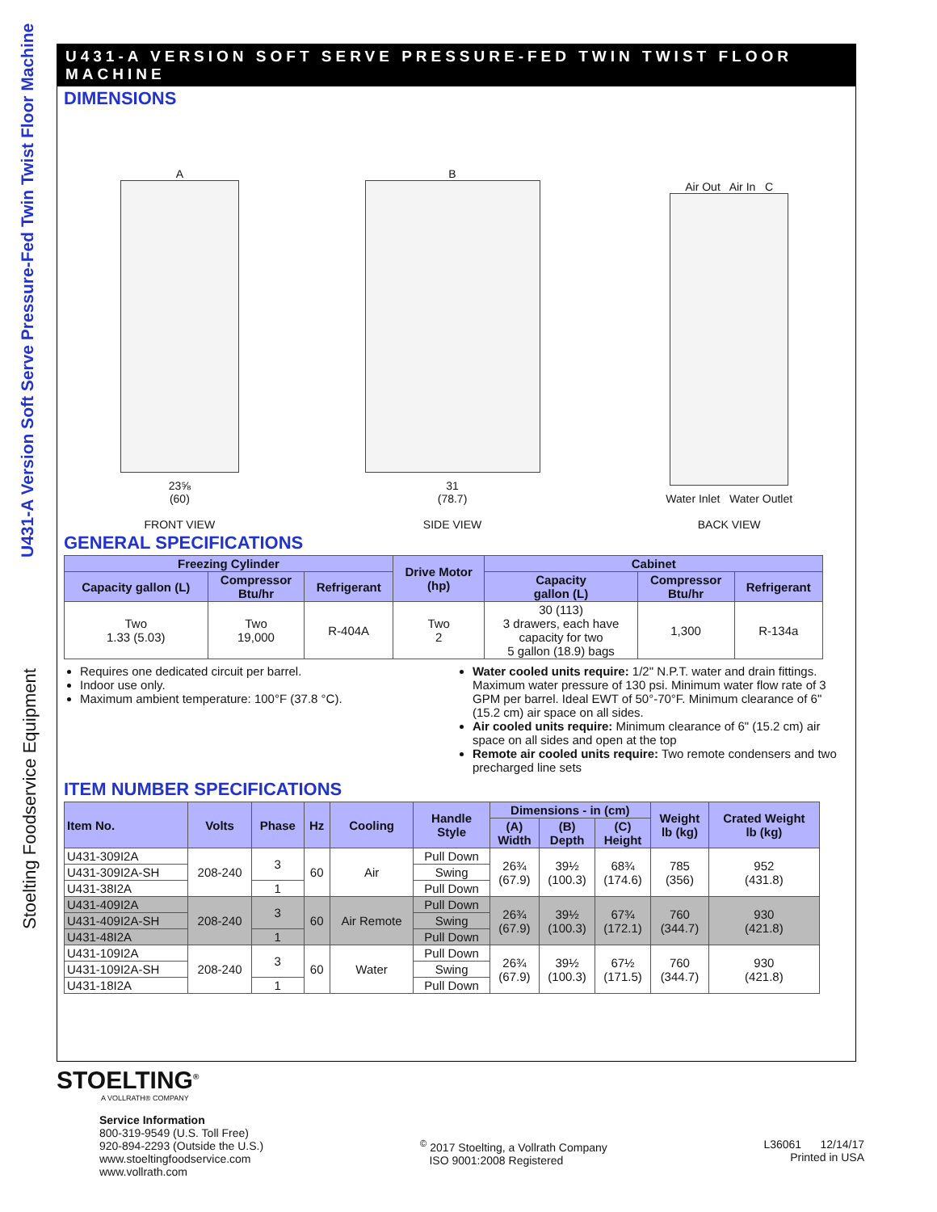U431-A Version Soft Serve Pressure-Fed Twin Twist Floor Machine
Stoelting Foodservice Equipment
U431-A VERSION SOFT SERVE PRESSURE-FED TWIN TWIST FLOOR MACHINE
DIMENSIONS
A
23⅝
(60)
FRONT VIEW
B
31
(78.7)
SIDE VIEW
Air Out Air In C
Water Inlet Water Outlet
BACK VIEW
GENERAL SPECIFICATIONS
| Freezing Cylinder | | | Drive Motor (hp) | Cabinet | | |
| --- | --- | --- | --- | --- | --- | --- |
| Capacity gallon (L) | Compressor Btu/hr | Refrigerant | | Capacity gallon (L) | Compressor Btu/hr | Refrigerant |
| Two 1.33 (5.03) | Two 19,000 | R-404A | Two 2 | 30 (113) 3 drawers, each have capacity for two 5 gallon (18.9) bags | 1,300 | R-134a |
Requires one dedicated circuit per barrel.
Indoor use only.
Maximum ambient temperature: 100°F (37.8 °C).
Water cooled units require: 1/2" N.P.T. water and drain fittings. Maximum water pressure of 130 psi. Minimum water flow rate of 3 GPM per barrel. Ideal EWT of 50°-70°F. Minimum clearance of 6" (15.2 cm) air space on all sides.
Air cooled units require: Minimum clearance of 6" (15.2 cm) air space on all sides and open at the top
Remote air cooled units require: Two remote condensers and two precharged line sets
ITEM NUMBER SPECIFICATIONS
| Item No. | Volts | Phase | Hz | Cooling | Handle Style | Dimensions - in (cm) | | | Weight lb (kg) | Crated Weight lb (kg) |
| --- | --- | --- | --- | --- | --- | --- | --- | --- | --- | --- |
| | | | | | | (A) Width | (B) Depth | (C) Height | | |
| U431-309I2A | 208-240 | 3 | 60 | Air | Pull Down | 26¾ (67.9) | 39½ (100.3) | 68¾ (174.6) | 785 (356) | 952 (431.8) |
| U431-309I2A-SH | | | | | Swing | | | | | |
| U431-38I2A | | 1 | | | Pull Down | | | | | |
| U431-409I2A | 208-240 | 3 | 60 | Air Remote | Pull Down | 26¾ (67.9) | 39½ (100.3) | 67¾ (172.1) | 760 (344.7) | 930 (421.8) |
| U431-409I2A-SH | | | | | Swing | | | | | |
| U431-48I2A | | 1 | | | Pull Down | | | | | |
| U431-109I2A | 208-240 | 3 | 60 | Water | Pull Down | 26¾ (67.9) | 39½ (100.3) | 67½ (171.5) | 760 (344.7) | 930 (421.8) |
| U431-109I2A-SH | | | | | Swing | | | | | |
| U431-18I2A | | 1 | | | Pull Down | | | | | |
STOELTING<sup>®</sup>
A VOLLRATH® COMPANY
Service Information
800-319-9549 (U.S. Toll Free)
920-894-2293 (Outside the U.S.)
www.stoeltingfoodservice.com
www.vollrath.com
<sup>©</sup> 2017 Stoelting, a Vollrath Company
ISO 9001:2008 Registered
L36061 12/14/17
Printed in USA